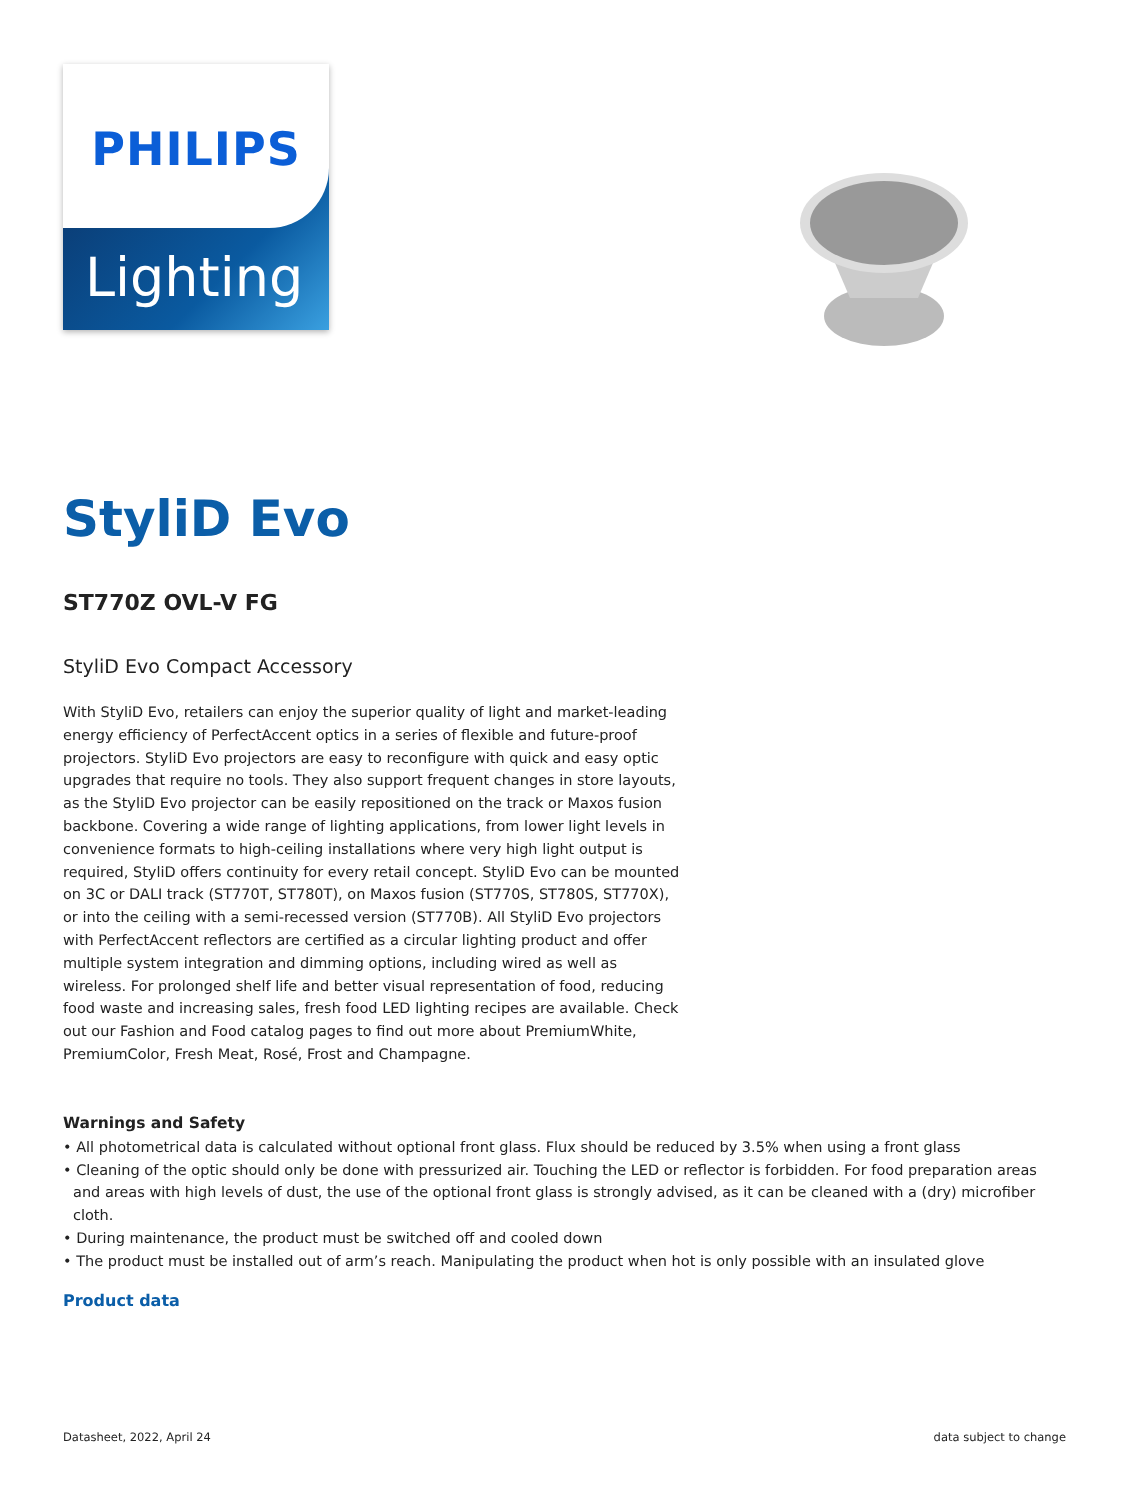PHILIPS
Lighting
StyliD Evo
ST770Z OVL-V FG
StyliD Evo Compact Accessory
With StyliD Evo, retailers can enjoy the superior quality of light and market-leading energy efficiency of PerfectAccent optics in a series of flexible and future-proof projectors. StyliD Evo projectors are easy to reconfigure with quick and easy optic upgrades that require no tools. They also support frequent changes in store layouts, as the StyliD Evo projector can be easily repositioned on the track or Maxos fusion backbone. Covering a wide range of lighting applications, from lower light levels in convenience formats to high-ceiling installations where very high light output is required, StyliD offers continuity for every retail concept. StyliD Evo can be mounted on 3C or DALI track (ST770T, ST780T), on Maxos fusion (ST770S, ST780S, ST770X), or into the ceiling with a semi-recessed version (ST770B). All StyliD Evo projectors with PerfectAccent reflectors are certified as a circular lighting product and offer multiple system integration and dimming options, including wired as well as wireless. For prolonged shelf life and better visual representation of food, reducing food waste and increasing sales, fresh food LED lighting recipes are available. Check out our Fashion and Food catalog pages to find out more about PremiumWhite, PremiumColor, Fresh Meat, Rosé, Frost and Champagne.
Warnings and Safety
• All photometrical data is calculated without optional front glass. Flux should be reduced by 3.5% when using a front glass
• Cleaning of the optic should only be done with pressurized air. Touching the LED or reflector is forbidden. For food preparation areas and areas with high levels of dust, the use of the optional front glass is strongly advised, as it can be cleaned with a (dry) microfiber cloth.
• During maintenance, the product must be switched off and cooled down
• The product must be installed out of arm’s reach. Manipulating the product when hot is only possible with an insulated glove
Product data
Datasheet, 2022, April 24 data subject to change